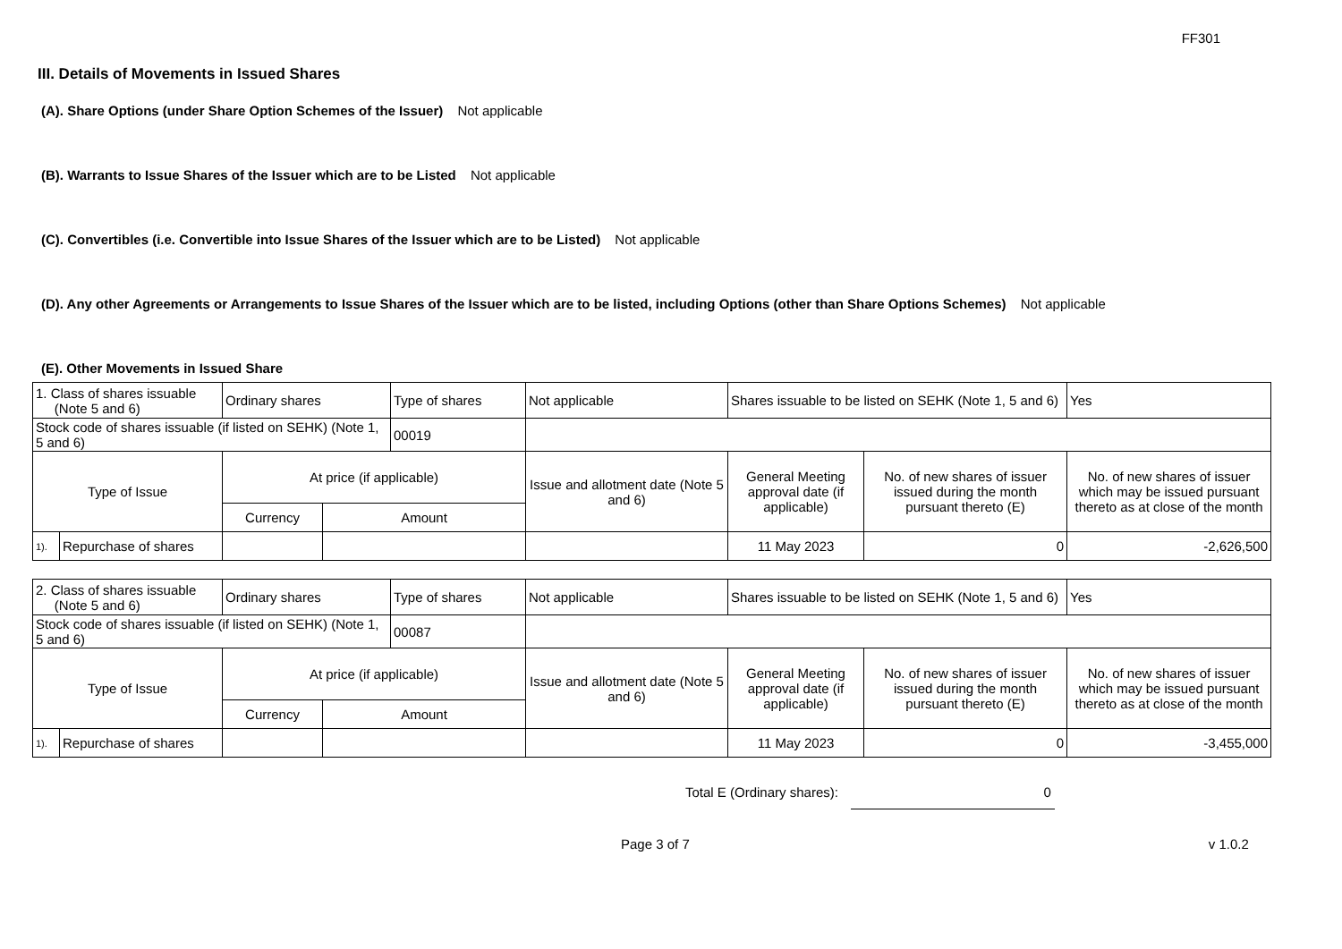FF301
III. Details of Movements in Issued Shares
(A). Share Options (under Share Option Schemes of the Issuer) Not applicable
(B). Warrants to Issue Shares of the Issuer which are to be Listed Not applicable
(C). Convertibles (i.e. Convertible into Issue Shares of the Issuer which are to be Listed) Not applicable
(D). Any other Agreements or Arrangements to Issue Shares of the Issuer which are to be listed, including Options (other than Share Options Schemes) Not applicable
(E). Other Movements in Issued Share
| 1. Class of shares issuable (Note 5 and 6) | | Ordinary shares | | Type of shares | Not applicable | Shares issuable to be listed on SEHK (Note 1, 5 and 6) | | Yes |
| Stock code of shares issuable (if listed on SEHK) (Note 1, 5 and 6) | | | | 00019 | | | | |
| Type of Issue | | At price (if applicable) | | | Issue and allotment date (Note 5 and 6) | General Meeting approval date (if applicable) | No. of new shares of issuer issued during the month pursuant thereto (E) | No. of new shares of issuer which may be issued pursuant thereto as at close of the month |
| | | Currency | Amount | | | | | |
| 1). | Repurchase of shares | | | | | 11 May 2023 | 0 | -2,626,500 |
| 2. Class of shares issuable (Note 5 and 6) | | Ordinary shares | | Type of shares | Not applicable | Shares issuable to be listed on SEHK (Note 1, 5 and 6) | | Yes |
| Stock code of shares issuable (if listed on SEHK) (Note 1, 5 and 6) | | | | 00087 | | | | |
| Type of Issue | | At price (if applicable) | | | Issue and allotment date (Note 5 and 6) | General Meeting approval date (if applicable) | No. of new shares of issuer issued during the month pursuant thereto (E) | No. of new shares of issuer which may be issued pursuant thereto as at close of the month |
| | | Currency | Amount | | | | | |
| 1). | Repurchase of shares | | | | | 11 May 2023 | 0 | -3,455,000 |
Total E (Ordinary shares): 0
Page 3 of 7 v 1.0.2